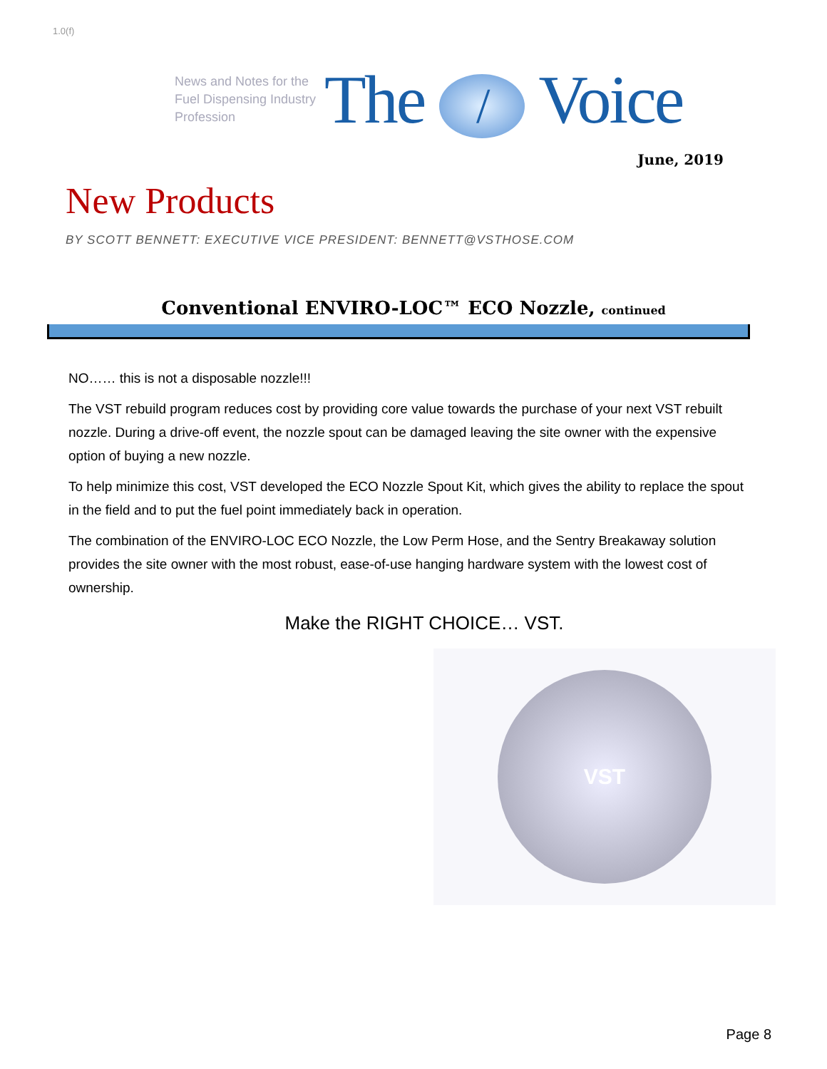1.0(f)
News and Notes for the Fuel Dispensing Industry Profession
The / Voice
June, 2019
New Products
BY SCOTT BENNETT: EXECUTIVE VICE PRESIDENT: BENNETT@VSTHOSE.COM
Conventional ENVIRO-LOC™ ECO Nozzle, continued
NO…… this is not a disposable nozzle!!!
The VST rebuild program reduces cost by providing core value towards the purchase of your next VST rebuilt nozzle. During a drive-off event, the nozzle spout can be damaged leaving the site owner with the expensive option of buying a new nozzle.
To help minimize this cost, VST developed the ECO Nozzle Spout Kit, which gives the ability to replace the spout in the field and to put the fuel point immediately back in operation.
The combination of the ENVIRO-LOC ECO Nozzle, the Low Perm Hose, and the Sentry Breakaway solution provides the site owner with the most robust, ease-of-use hanging hardware system with the lowest cost of ownership.
Make the RIGHT CHOICE… VST.
VST
Page 8